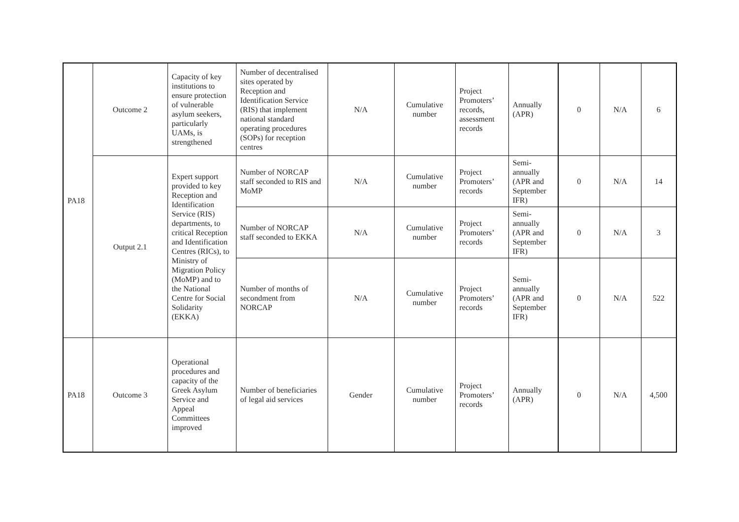| PA18 | Outcome 2 | Capacity of key institutions to ensure protection of vulnerable asylum seekers, particularly UAMs, is strengthened | Number of decentralised sites operated by Reception and Identification Service (RIS) that implement national standard operating procedures (SOPs) for reception centres | N/A | Cumulative number | Project Promoters’ records, assessment records | Annually (APR) | 0 | N/A | 6 |
| | Output 2.1 | Expert support provided to key Reception and Identification Service (RIS) departments, to critical Reception and Identification Centres (RICs), to Ministry of Migration Policy (MoMP) and to the National Centre for Social Solidarity (EKKA) | Number of NORCAP staff seconded to RIS and MoMP | N/A | Cumulative number | Project Promoters’ records | Semi-annually (APR and September IFR) | 0 | N/A | 14 |
| | | | Number of NORCAP staff seconded to EKKA | N/A | Cumulative number | Project Promoters’ records | Semi-annually (APR and September IFR) | 0 | N/A | 3 |
| | | | Number of months of secondment from NORCAP | N/A | Cumulative number | Project Promoters’ records | Semi-annually (APR and September IFR) | 0 | N/A | 522 |
| PA18 | Outcome 3 | Operational procedures and capacity of the Greek Asylum Service and Appeal Committees improved | Number of beneficiaries of legal aid services | Gender | Cumulative number | Project Promoters’ records | Annually (APR) | 0 | N/A | 4,500 |